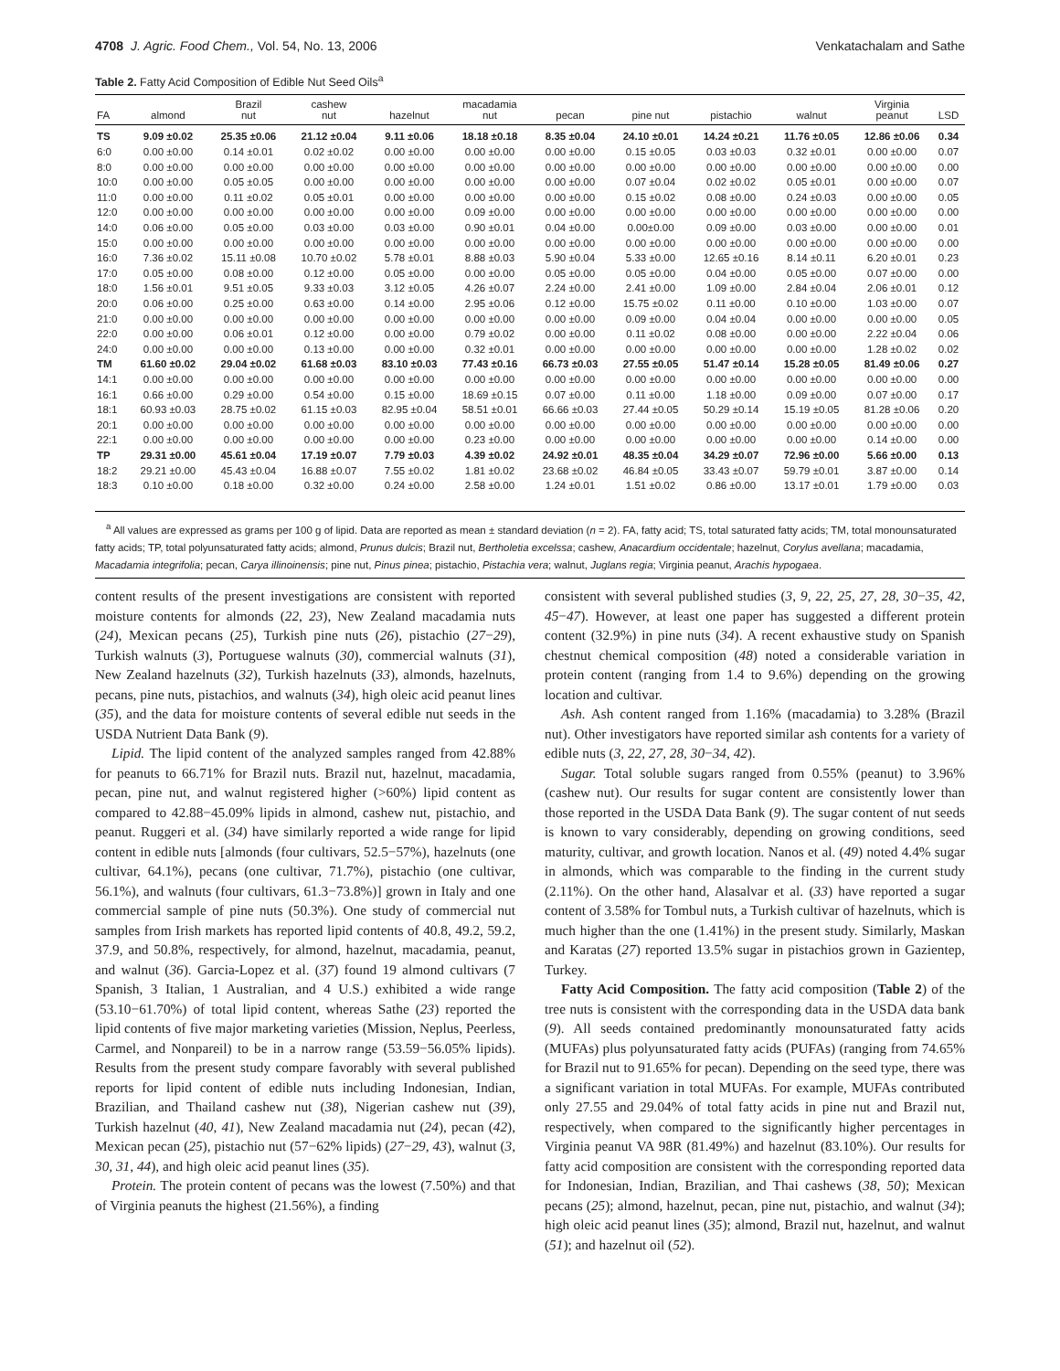4708 J. Agric. Food Chem., Vol. 54, No. 13, 2006 Venkatachalam and Sathe
Table 2. Fatty Acid Composition of Edible Nut Seed Oils<sup>a</sup>
| FA | almond | Brazil nut | cashew nut | hazelnut | macadamia nut | pecan | pine nut | pistachio | walnut | Virginia peanut | LSD |
| --- | --- | --- | --- | --- | --- | --- | --- | --- | --- | --- | --- |
| TS | 9.09 ±0.02 | 25.35 ±0.06 | 21.12 ±0.04 | 9.11 ±0.06 | 18.18 ±0.18 | 8.35 ±0.04 | 24.10 ±0.01 | 14.24 ±0.21 | 11.76 ±0.05 | 12.86 ±0.06 | 0.34 |
| 6:0 | 0.00 ±0.00 | 0.14 ±0.01 | 0.02 ±0.02 | 0.00 ±0.00 | 0.00 ±0.00 | 0.00 ±0.00 | 0.15 ±0.05 | 0.03 ±0.03 | 0.32 ±0.01 | 0.00 ±0.00 | 0.07 |
| 8:0 | 0.00 ±0.00 | 0.00 ±0.00 | 0.00 ±0.00 | 0.00 ±0.00 | 0.00 ±0.00 | 0.00 ±0.00 | 0.00 ±0.00 | 0.00 ±0.00 | 0.00 ±0.00 | 0.00 ±0.00 | 0.00 |
| 10:0 | 0.00 ±0.00 | 0.05 ±0.05 | 0.00 ±0.00 | 0.00 ±0.00 | 0.00 ±0.00 | 0.00 ±0.00 | 0.07 ±0.04 | 0.02 ±0.02 | 0.05 ±0.01 | 0.00 ±0.00 | 0.07 |
| 11:0 | 0.00 ±0.00 | 0.11 ±0.02 | 0.05 ±0.01 | 0.00 ±0.00 | 0.00 ±0.00 | 0.00 ±0.00 | 0.15 ±0.02 | 0.08 ±0.00 | 0.24 ±0.03 | 0.00 ±0.00 | 0.05 |
| 12:0 | 0.00 ±0.00 | 0.00 ±0.00 | 0.00 ±0.00 | 0.00 ±0.00 | 0.09 ±0.00 | 0.00 ±0.00 | 0.00 ±0.00 | 0.00 ±0.00 | 0.00 ±0.00 | 0.00 ±0.00 | 0.00 |
| 14:0 | 0.06 ±0.00 | 0.05 ±0.00 | 0.03 ±0.00 | 0.03 ±0.00 | 0.90 ±0.01 | 0.04 ±0.00 | 0.00±0.00 | 0.09 ±0.00 | 0.03 ±0.00 | 0.00 ±0.00 | 0.01 |
| 15:0 | 0.00 ±0.00 | 0.00 ±0.00 | 0.00 ±0.00 | 0.00 ±0.00 | 0.00 ±0.00 | 0.00 ±0.00 | 0.00 ±0.00 | 0.00 ±0.00 | 0.00 ±0.00 | 0.00 ±0.00 | 0.00 |
| 16:0 | 7.36 ±0.02 | 15.11 ±0.08 | 10.70 ±0.02 | 5.78 ±0.01 | 8.88 ±0.03 | 5.90 ±0.04 | 5.33 ±0.00 | 12.65 ±0.16 | 8.14 ±0.11 | 6.20 ±0.01 | 0.23 |
| 17:0 | 0.05 ±0.00 | 0.08 ±0.00 | 0.12 ±0.00 | 0.05 ±0.00 | 0.00 ±0.00 | 0.05 ±0.00 | 0.05 ±0.00 | 0.04 ±0.00 | 0.05 ±0.00 | 0.07 ±0.00 | 0.00 |
| 18:0 | 1.56 ±0.01 | 9.51 ±0.05 | 9.33 ±0.03 | 3.12 ±0.05 | 4.26 ±0.07 | 2.24 ±0.00 | 2.41 ±0.00 | 1.09 ±0.00 | 2.84 ±0.04 | 2.06 ±0.01 | 0.12 |
| 20:0 | 0.06 ±0.00 | 0.25 ±0.00 | 0.63 ±0.00 | 0.14 ±0.00 | 2.95 ±0.06 | 0.12 ±0.00 | 15.75 ±0.02 | 0.11 ±0.00 | 0.10 ±0.00 | 1.03 ±0.00 | 0.07 |
| 21:0 | 0.00 ±0.00 | 0.00 ±0.00 | 0.00 ±0.00 | 0.00 ±0.00 | 0.00 ±0.00 | 0.00 ±0.00 | 0.09 ±0.00 | 0.04 ±0.04 | 0.00 ±0.00 | 0.00 ±0.00 | 0.05 |
| 22:0 | 0.00 ±0.00 | 0.06 ±0.01 | 0.12 ±0.00 | 0.00 ±0.00 | 0.79 ±0.02 | 0.00 ±0.00 | 0.11 ±0.02 | 0.08 ±0.00 | 0.00 ±0.00 | 2.22 ±0.04 | 0.06 |
| 24:0 | 0.00 ±0.00 | 0.00 ±0.00 | 0.13 ±0.00 | 0.00 ±0.00 | 0.32 ±0.01 | 0.00 ±0.00 | 0.00 ±0.00 | 0.00 ±0.00 | 0.00 ±0.00 | 1.28 ±0.02 | 0.02 |
| TM | 61.60 ±0.02 | 29.04 ±0.02 | 61.68 ±0.03 | 83.10 ±0.03 | 77.43 ±0.16 | 66.73 ±0.03 | 27.55 ±0.05 | 51.47 ±0.14 | 15.28 ±0.05 | 81.49 ±0.06 | 0.27 |
| 14:1 | 0.00 ±0.00 | 0.00 ±0.00 | 0.00 ±0.00 | 0.00 ±0.00 | 0.00 ±0.00 | 0.00 ±0.00 | 0.00 ±0.00 | 0.00 ±0.00 | 0.00 ±0.00 | 0.00 ±0.00 | 0.00 |
| 16:1 | 0.66 ±0.00 | 0.29 ±0.00 | 0.54 ±0.00 | 0.15 ±0.00 | 18.69 ±0.15 | 0.07 ±0.00 | 0.11 ±0.00 | 1.18 ±0.00 | 0.09 ±0.00 | 0.07 ±0.00 | 0.17 |
| 18:1 | 60.93 ±0.03 | 28.75 ±0.02 | 61.15 ±0.03 | 82.95 ±0.04 | 58.51 ±0.01 | 66.66 ±0.03 | 27.44 ±0.05 | 50.29 ±0.14 | 15.19 ±0.05 | 81.28 ±0.06 | 0.20 |
| 20:1 | 0.00 ±0.00 | 0.00 ±0.00 | 0.00 ±0.00 | 0.00 ±0.00 | 0.00 ±0.00 | 0.00 ±0.00 | 0.00 ±0.00 | 0.00 ±0.00 | 0.00 ±0.00 | 0.00 ±0.00 | 0.00 |
| 22:1 | 0.00 ±0.00 | 0.00 ±0.00 | 0.00 ±0.00 | 0.00 ±0.00 | 0.23 ±0.00 | 0.00 ±0.00 | 0.00 ±0.00 | 0.00 ±0.00 | 0.00 ±0.00 | 0.14 ±0.00 | 0.00 |
| TP | 29.31 ±0.00 | 45.61 ±0.04 | 17.19 ±0.07 | 7.79 ±0.03 | 4.39 ±0.02 | 24.92 ±0.01 | 48.35 ±0.04 | 34.29 ±0.07 | 72.96 ±0.00 | 5.66 ±0.00 | 0.13 |
| 18:2 | 29.21 ±0.00 | 45.43 ±0.04 | 16.88 ±0.07 | 7.55 ±0.02 | 1.81 ±0.02 | 23.68 ±0.02 | 46.84 ±0.05 | 33.43 ±0.07 | 59.79 ±0.01 | 3.87 ±0.00 | 0.14 |
| 18:3 | 0.10 ±0.00 | 0.18 ±0.00 | 0.32 ±0.00 | 0.24 ±0.00 | 2.58 ±0.00 | 1.24 ±0.01 | 1.51 ±0.02 | 0.86 ±0.00 | 13.17 ±0.01 | 1.79 ±0.00 | 0.03 |
<sup>a</sup> All values are expressed as grams per 100 g of lipid. Data are reported as mean ± standard deviation (n = 2). FA, fatty acid; TS, total saturated fatty acids; TM, total monounsaturated fatty acids; TP, total polyunsaturated fatty acids; almond, Prunus dulcis; Brazil nut, Bertholetia excelssa; cashew, Anacardium occidentale; hazelnut, Corylus avellana; macadamia, Macadamia integrifolia; pecan, Carya illinoinensis; pine nut, Pinus pinea; pistachio, Pistachia vera; walnut, Juglans regia; Virginia peanut, Arachis hypogaea.
content results of the present investigations are consistent with reported moisture contents for almonds (22, 23), New Zealand macadamia nuts (24), Mexican pecans (25), Turkish pine nuts (26), pistachio (27−29), Turkish walnuts (3), Portuguese walnuts (30), commercial walnuts (31), New Zealand hazelnuts (32), Turkish hazelnuts (33), almonds, hazelnuts, pecans, pine nuts, pistachios, and walnuts (34), high oleic acid peanut lines (35), and the data for moisture contents of several edible nut seeds in the USDA Nutrient Data Bank (9).
Lipid. The lipid content of the analyzed samples ranged from 42.88% for peanuts to 66.71% for Brazil nuts. Brazil nut, hazelnut, macadamia, pecan, pine nut, and walnut registered higher (>60%) lipid content as compared to 42.88−45.09% lipids in almond, cashew nut, pistachio, and peanut. Ruggeri et al. (34) have similarly reported a wide range for lipid content in edible nuts [almonds (four cultivars, 52.5−57%), hazelnuts (one cultivar, 64.1%), pecans (one cultivar, 71.7%), pistachio (one cultivar, 56.1%), and walnuts (four cultivars, 61.3−73.8%)] grown in Italy and one commercial sample of pine nuts (50.3%). One study of commercial nut samples from Irish markets has reported lipid contents of 40.8, 49.2, 59.2, 37.9, and 50.8%, respectively, for almond, hazelnut, macadamia, peanut, and walnut (36). Garcia-Lopez et al. (37) found 19 almond cultivars (7 Spanish, 3 Italian, 1 Australian, and 4 U.S.) exhibited a wide range (53.10−61.70%) of total lipid content, whereas Sathe (23) reported the lipid contents of five major marketing varieties (Mission, Neplus, Peerless, Carmel, and Nonpareil) to be in a narrow range (53.59−56.05% lipids). Results from the present study compare favorably with several published reports for lipid content of edible nuts including Indonesian, Indian, Brazilian, and Thailand cashew nut (38), Nigerian cashew nut (39), Turkish hazelnut (40, 41), New Zealand macadamia nut (24), pecan (42), Mexican pecan (25), pistachio nut (57−62% lipids) (27−29, 43), walnut (3, 30, 31, 44), and high oleic acid peanut lines (35).
Protein. The protein content of pecans was the lowest (7.50%) and that of Virginia peanuts the highest (21.56%), a finding
consistent with several published studies (3, 9, 22, 25, 27, 28, 30−35, 42, 45−47). However, at least one paper has suggested a different protein content (32.9%) in pine nuts (34). A recent exhaustive study on Spanish chestnut chemical composition (48) noted a considerable variation in protein content (ranging from 1.4 to 9.6%) depending on the growing location and cultivar.
Ash. Ash content ranged from 1.16% (macadamia) to 3.28% (Brazil nut). Other investigators have reported similar ash contents for a variety of edible nuts (3, 22, 27, 28, 30−34, 42).
Sugar. Total soluble sugars ranged from 0.55% (peanut) to 3.96% (cashew nut). Our results for sugar content are consistently lower than those reported in the USDA Data Bank (9). The sugar content of nut seeds is known to vary considerably, depending on growing conditions, seed maturity, cultivar, and growth location. Nanos et al. (49) noted 4.4% sugar in almonds, which was comparable to the finding in the current study (2.11%). On the other hand, Alasalvar et al. (33) have reported a sugar content of 3.58% for Tombul nuts, a Turkish cultivar of hazelnuts, which is much higher than the one (1.41%) in the present study. Similarly, Maskan and Karatas (27) reported 13.5% sugar in pistachios grown in Gazientep, Turkey.
Fatty Acid Composition. The fatty acid composition (Table 2) of the tree nuts is consistent with the corresponding data in the USDA data bank (9). All seeds contained predominantly monounsaturated fatty acids (MUFAs) plus polyunsaturated fatty acids (PUFAs) (ranging from 74.65% for Brazil nut to 91.65% for pecan). Depending on the seed type, there was a significant variation in total MUFAs. For example, MUFAs contributed only 27.55 and 29.04% of total fatty acids in pine nut and Brazil nut, respectively, when compared to the significantly higher percentages in Virginia peanut VA 98R (81.49%) and hazelnut (83.10%). Our results for fatty acid composition are consistent with the corresponding reported data for Indonesian, Indian, Brazilian, and Thai cashews (38, 50); Mexican pecans (25); almond, hazelnut, pecan, pine nut, pistachio, and walnut (34); high oleic acid peanut lines (35); almond, Brazil nut, hazelnut, and walnut (51); and hazelnut oil (52).